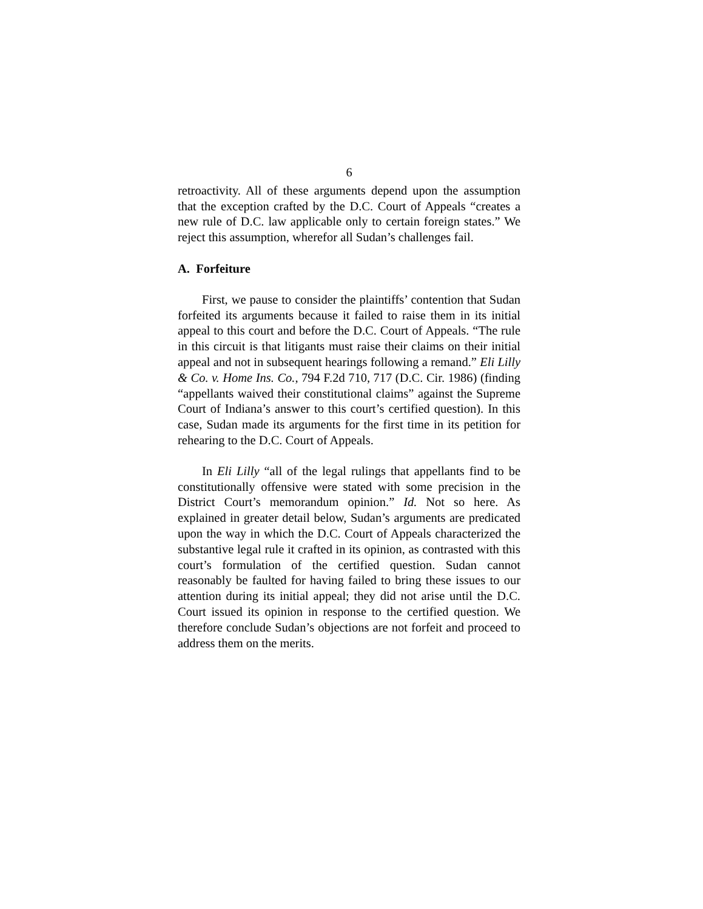6
retroactivity. All of these arguments depend upon the assumption that the exception crafted by the D.C. Court of Appeals “creates a new rule of D.C. law applicable only to certain foreign states.” We reject this assumption, wherefor all Sudan’s challenges fail.
A. Forfeiture
First, we pause to consider the plaintiffs’ contention that Sudan forfeited its arguments because it failed to raise them in its initial appeal to this court and before the D.C. Court of Appeals. “The rule in this circuit is that litigants must raise their claims on their initial appeal and not in subsequent hearings following a remand.” Eli Lilly & Co. v. Home Ins. Co., 794 F.2d 710, 717 (D.C. Cir. 1986) (finding “appellants waived their constitutional claims” against the Supreme Court of Indiana’s answer to this court’s certified question). In this case, Sudan made its arguments for the first time in its petition for rehearing to the D.C. Court of Appeals.
In Eli Lilly “all of the legal rulings that appellants find to be constitutionally offensive were stated with some precision in the District Court’s memorandum opinion.” Id. Not so here. As explained in greater detail below, Sudan’s arguments are predicated upon the way in which the D.C. Court of Appeals characterized the substantive legal rule it crafted in its opinion, as contrasted with this court’s formulation of the certified question. Sudan cannot reasonably be faulted for having failed to bring these issues to our attention during its initial appeal; they did not arise until the D.C. Court issued its opinion in response to the certified question. We therefore conclude Sudan’s objections are not forfeit and proceed to address them on the merits.